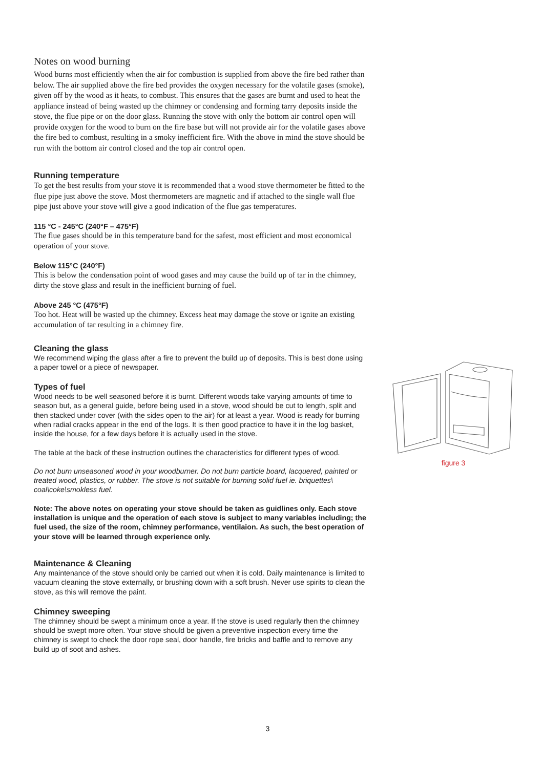Notes on wood burning
Wood burns most efficiently when the air for combustion is supplied from above the fire bed rather than below. The air supplied above the fire bed provides the oxygen necessary for the volatile gases (smoke), given off by the wood as it heats, to combust. This ensures that the gases are burnt and used to heat the appliance instead of being wasted up the chimney or condensing and forming tarry deposits inside the stove, the flue pipe or on the door glass. Running the stove with only the bottom air control open will provide oxygen for the wood to burn on the fire base but will not provide air for the volatile gases above the fire bed to combust, resulting in a smoky inefficient fire. With the above in mind the stove should be run with the bottom air control closed and the top air control open.
Running temperature
To get the best results from your stove it is recommended that a wood stove thermometer be fitted to the flue pipe just above the stove. Most thermometers are magnetic and if attached to the single wall flue pipe just above your stove will give a good indication of the flue gas temperatures.
115 °C - 245°C (240°F – 475°F)
The flue gases should be in this temperature band for the safest, most efficient and most economical operation of your stove.
Below 115°C (240°F)
This is below the condensation point of wood gases and may cause the build up of tar in the chimney, dirty the stove glass and result in the inefficient burning of fuel.
Above 245 °C (475°F)
Too hot. Heat will be wasted up the chimney. Excess heat may damage the stove or ignite an existing accumulation of tar resulting in a chimney fire.
Cleaning the glass
We recommend wiping the glass after a fire to prevent the build up of deposits. This is best done using a paper towel or a piece of newspaper.
Types of fuel
Wood needs to be well seasoned before it is burnt. Different woods take varying amounts of time to season but, as a general guide, before being used in a stove, wood should be cut to length, split and then stacked under cover (with the sides open to the air) for at least a year. Wood is ready for burning when radial cracks appear in the end of the logs. It is then good practice to have it in the log basket, inside the house, for a few days before it is actually used in the stove.
The table at the back of these instruction outlines the characteristics for different types of wood.
Do not burn unseasoned wood in your woodburner. Do not burn particle board, lacquered, painted or treated wood, plastics, or rubber. The stove is not suitable for burning solid fuel ie. briquettes\ coal\coke\smokless fuel.
Note: The above notes on operating your stove should be taken as guidlines only. Each stove installation is unique and the operation of each stove is subject to many variables including; the fuel used, the size of the room, chimney performance, ventilaion. As such, the best operation of your stove will be learned through experience only.
Maintenance & Cleaning
Any maintenance of the stove should only be carried out when it is cold. Daily maintenance is limited to vacuum cleaning the stove externally, or brushing down with a soft brush. Never use spirits to clean the stove, as this will remove the paint.
Chimney sweeping
The chimney should be swept a minimum once a year. If the stove is used regularly then the chimney should be swept more often. Your stove should be given a preventive inspection every time the chimney is swept to check the door rope seal, door handle, fire bricks and baffle and to remove any build up of soot and ashes.
figure 3
3